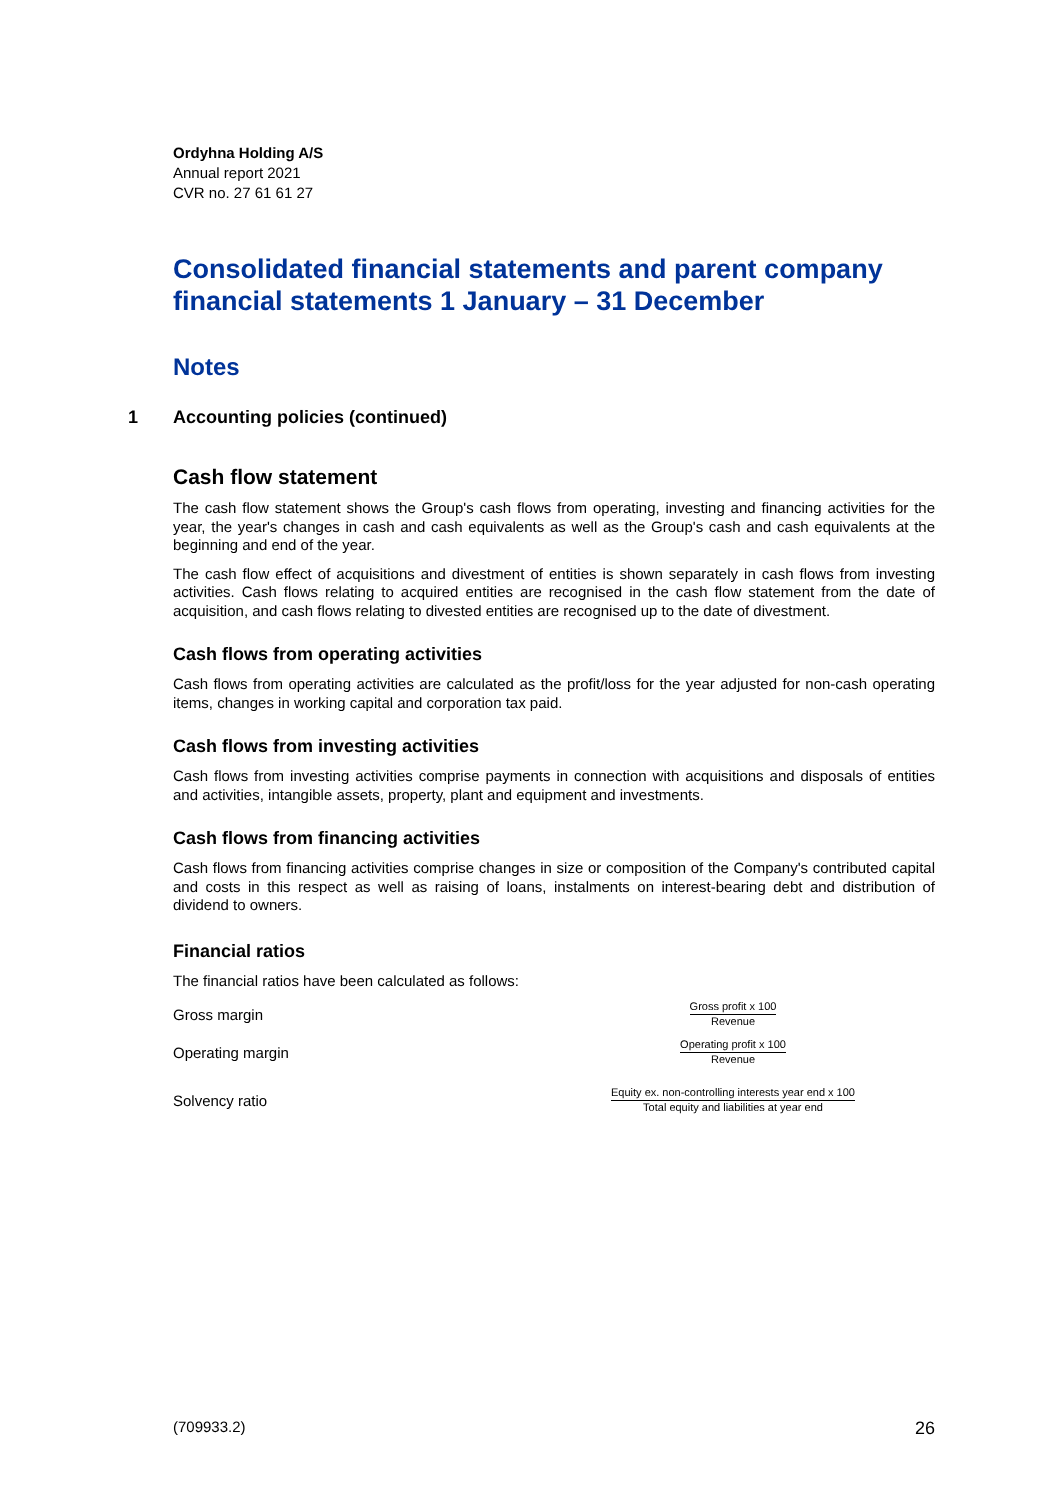Ordyhna Holding A/S
Annual report 2021
CVR no. 27 61 61 27
Consolidated financial statements and parent company financial statements 1 January – 31 December
Notes
1 Accounting policies (continued)
Cash flow statement
The cash flow statement shows the Group's cash flows from operating, investing and financing activities for the year, the year's changes in cash and cash equivalents as well as the Group's cash and cash equivalents at the beginning and end of the year.
The cash flow effect of acquisitions and divestment of entities is shown separately in cash flows from investing activities. Cash flows relating to acquired entities are recognised in the cash flow statement from the date of acquisition, and cash flows relating to divested entities are recognised up to the date of divestment.
Cash flows from operating activities
Cash flows from operating activities are calculated as the profit/loss for the year adjusted for non-cash operating items, changes in working capital and corporation tax paid.
Cash flows from investing activities
Cash flows from investing activities comprise payments in connection with acquisitions and disposals of entities and activities, intangible assets, property, plant and equipment and investments.
Cash flows from financing activities
Cash flows from financing activities comprise changes in size or composition of the Company's contributed capital and costs in this respect as well as raising of loans, instalments on interest-bearing debt and distribution of dividend to owners.
Financial ratios
The financial ratios have been calculated as follows:
Gross margin
Gross profit x 100
Revenue
Operating margin
Operating profit x 100
Revenue
Solvency ratio
Equity ex. non-controlling interests year end x 100
Total equity and liabilities at year end
(709933.2) 26